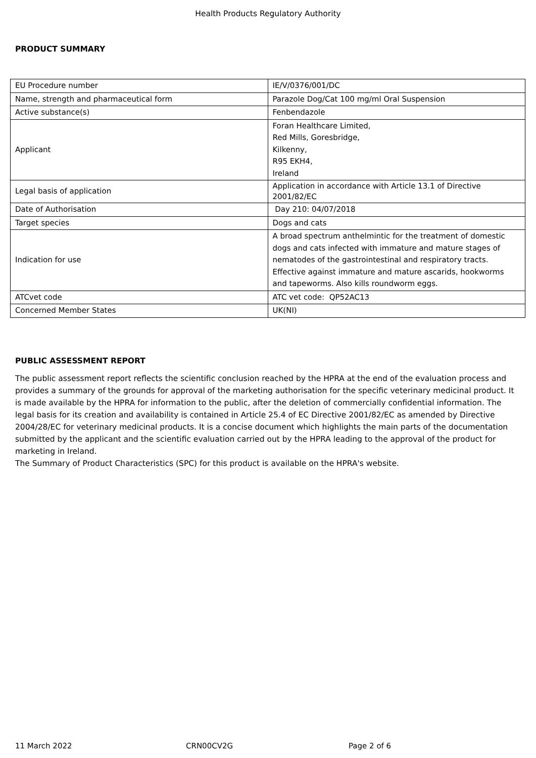Health Products Regulatory Authority
PRODUCT SUMMARY
| EU Procedure number | IE/V/0376/001/DC |
| Name, strength and pharmaceutical form | Parazole Dog/Cat 100 mg/ml Oral Suspension |
| Active substance(s) | Fenbendazole |
| Applicant | Foran Healthcare Limited, Red Mills, Goresbridge, Kilkenny, R95 EKH4, Ireland |
| Legal basis of application | Application in accordance with Article 13.1 of Directive 2001/82/EC |
| Date of Authorisation | Day 210: 04/07/2018 |
| Target species | Dogs and cats |
| Indication for use | A broad spectrum anthelmintic for the treatment of domestic dogs and cats infected with immature and mature stages of nematodes of the gastrointestinal and respiratory tracts. Effective against immature and mature ascarids, hookworms and tapeworms. Also kills roundworm eggs. |
| ATCvet code | ATC vet code: QP52AC13 |
| Concerned Member States | UK(NI) |
PUBLIC ASSESSMENT REPORT
The public assessment report reflects the scientific conclusion reached by the HPRA at the end of the evaluation process and provides a summary of the grounds for approval of the marketing authorisation for the specific veterinary medicinal product. It is made available by the HPRA for information to the public, after the deletion of commercially confidential information. The legal basis for its creation and availability is contained in Article 25.4 of EC Directive 2001/82/EC as amended by Directive 2004/28/EC for veterinary medicinal products. It is a concise document which highlights the main parts of the documentation submitted by the applicant and the scientific evaluation carried out by the HPRA leading to the approval of the product for marketing in Ireland.
The Summary of Product Characteristics (SPC) for this product is available on the HPRA's website.
11 March 2022 CRN00CV2G Page 2 of 6